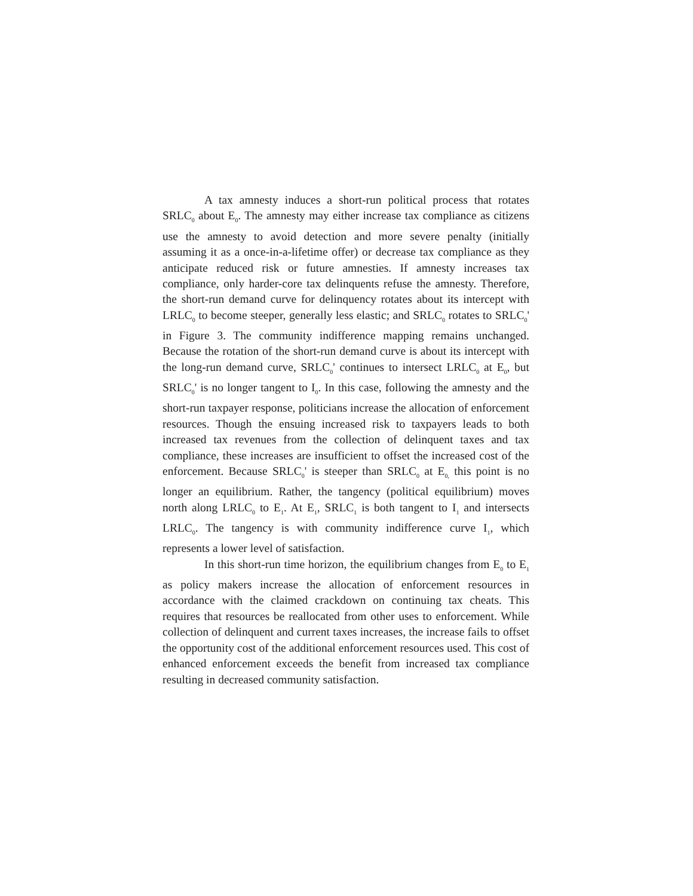A tax amnesty induces a short-run political process that rotates SRLC<sub>0</sub> about E<sub>0</sub>. The amnesty may either increase tax compliance as citizens use the amnesty to avoid detection and more severe penalty (initially assuming it as a once-in-a-lifetime offer) or decrease tax compliance as they anticipate reduced risk or future amnesties. If amnesty increases tax compliance, only harder-core tax delinquents refuse the amnesty. Therefore, the short-run demand curve for delinquency rotates about its intercept with LRLC<sub>0</sub> to become steeper, generally less elastic; and SRLC<sub>0</sub> rotates to SRLC<sub>0</sub>' in Figure 3. The community indifference mapping remains unchanged. Because the rotation of the short-run demand curve is about its intercept with the long-run demand curve, SRLC<sub>0</sub>' continues to intersect LRLC<sub>0</sub> at E<sub>0</sub>, but SRLC<sub>0</sub>' is no longer tangent to I<sub>0</sub>. In this case, following the amnesty and the short-run taxpayer response, politicians increase the allocation of enforcement resources. Though the ensuing increased risk to taxpayers leads to both increased tax revenues from the collection of delinquent taxes and tax compliance, these increases are insufficient to offset the increased cost of the enforcement. Because SRLC<sub>0</sub>' is steeper than SRLC<sub>0</sub> at E<sub>0,</sub> this point is no longer an equilibrium. Rather, the tangency (political equilibrium) moves north along LRLC<sub>0</sub> to E<sub>1</sub>. At E<sub>1</sub>, SRLC<sub>1</sub> is both tangent to I<sub>1</sub> and intersects LRLC<sub>0</sub>. The tangency is with community indifference curve I<sub>1</sub>, which represents a lower level of satisfaction.
In this short-run time horizon, the equilibrium changes from E<sub>0</sub> to E<sub>1</sub> as policy makers increase the allocation of enforcement resources in accordance with the claimed crackdown on continuing tax cheats. This requires that resources be reallocated from other uses to enforcement. While collection of delinquent and current taxes increases, the increase fails to offset the opportunity cost of the additional enforcement resources used. This cost of enhanced enforcement exceeds the benefit from increased tax compliance resulting in decreased community satisfaction.